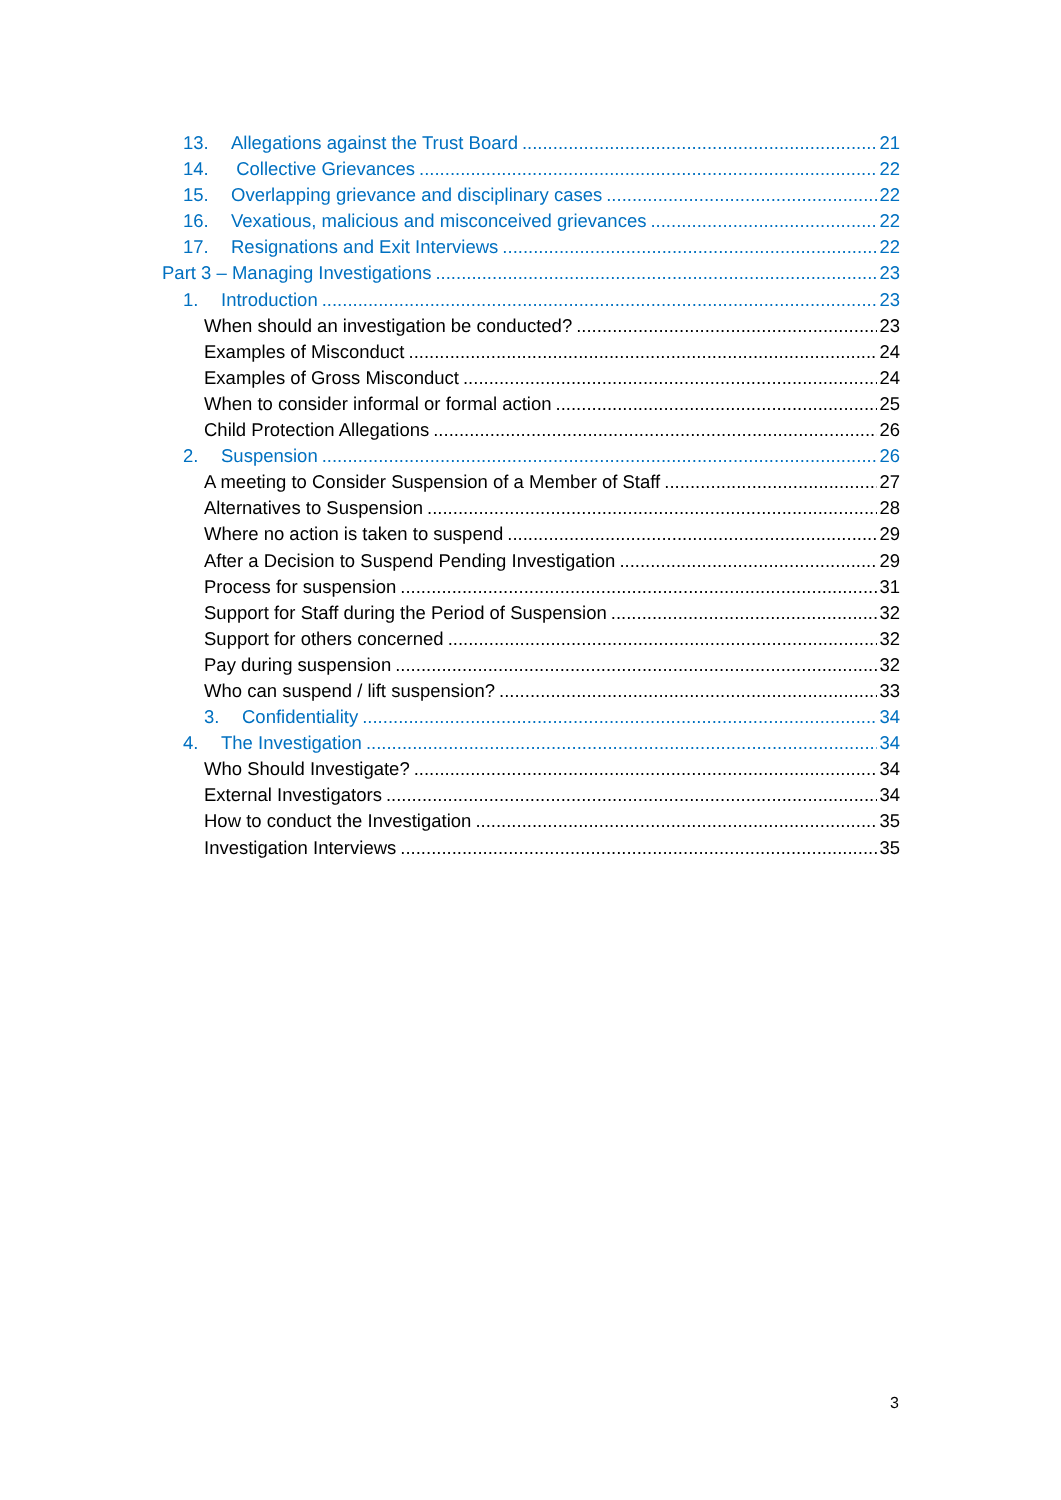13. Allegations against the Trust Board 21
14. Collective Grievances 22
15. Overlapping grievance and disciplinary cases 22
16. Vexatious, malicious and misconceived grievances 22
17. Resignations and Exit Interviews 22
Part 3 – Managing Investigations 23
1. Introduction 23
When should an investigation be conducted? 23
Examples of Misconduct 24
Examples of Gross Misconduct 24
When to consider informal or formal action 25
Child Protection Allegations 26
2. Suspension 26
A meeting to Consider Suspension of a Member of Staff 27
Alternatives to Suspension 28
Where no action is taken to suspend 29
After a Decision to Suspend Pending Investigation 29
Process for suspension 31
Support for Staff during the Period of Suspension 32
Support for others concerned 32
Pay during suspension 32
Who can suspend / lift suspension? 33
3. Confidentiality 34
4. The Investigation 34
Who Should Investigate? 34
External Investigators 34
How to conduct the Investigation 35
Investigation Interviews 35
3